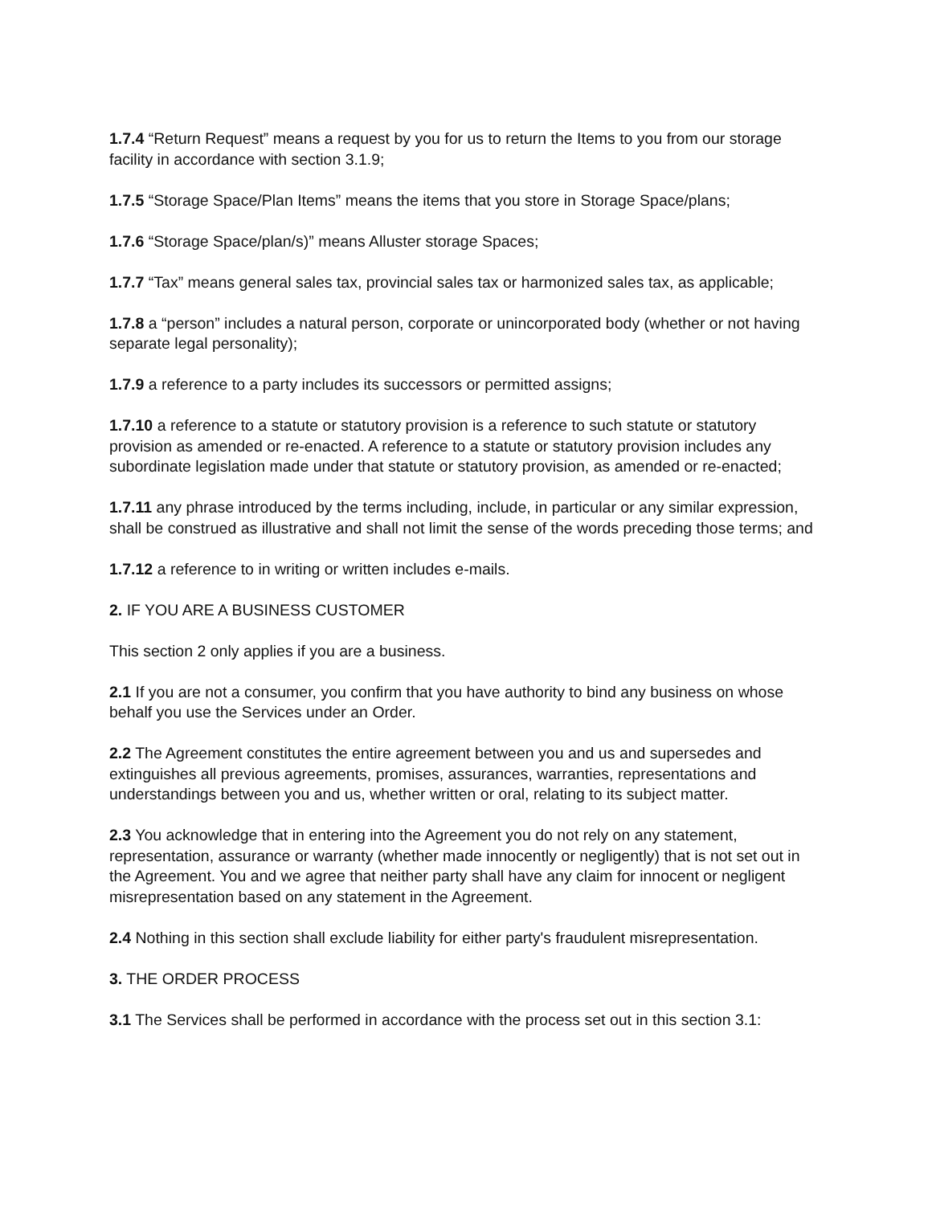1.7.4 “Return Request” means a request by you for us to return the Items to you from our storage facility in accordance with section 3.1.9;
1.7.5 “Storage Space/Plan Items” means the items that you store in Storage Space/plans;
1.7.6 “Storage Space/plan/s)” means Alluster storage Spaces;
1.7.7 “Tax” means general sales tax, provincial sales tax or harmonized sales tax, as applicable;
1.7.8 a “person” includes a natural person, corporate or unincorporated body (whether or not having separate legal personality);
1.7.9 a reference to a party includes its successors or permitted assigns;
1.7.10 a reference to a statute or statutory provision is a reference to such statute or statutory provision as amended or re-enacted. A reference to a statute or statutory provision includes any subordinate legislation made under that statute or statutory provision, as amended or re-enacted;
1.7.11 any phrase introduced by the terms including, include, in particular or any similar expression, shall be construed as illustrative and shall not limit the sense of the words preceding those terms; and
1.7.12 a reference to in writing or written includes e-mails.
2. IF YOU ARE A BUSINESS CUSTOMER
This section 2 only applies if you are a business.
2.1 If you are not a consumer, you confirm that you have authority to bind any business on whose behalf you use the Services under an Order.
2.2 The Agreement constitutes the entire agreement between you and us and supersedes and extinguishes all previous agreements, promises, assurances, warranties, representations and understandings between you and us, whether written or oral, relating to its subject matter.
2.3 You acknowledge that in entering into the Agreement you do not rely on any statement, representation, assurance or warranty (whether made innocently or negligently) that is not set out in the Agreement. You and we agree that neither party shall have any claim for innocent or negligent misrepresentation based on any statement in the Agreement.
2.4 Nothing in this section shall exclude liability for either party's fraudulent misrepresentation.
3. THE ORDER PROCESS
3.1 The Services shall be performed in accordance with the process set out in this section 3.1: